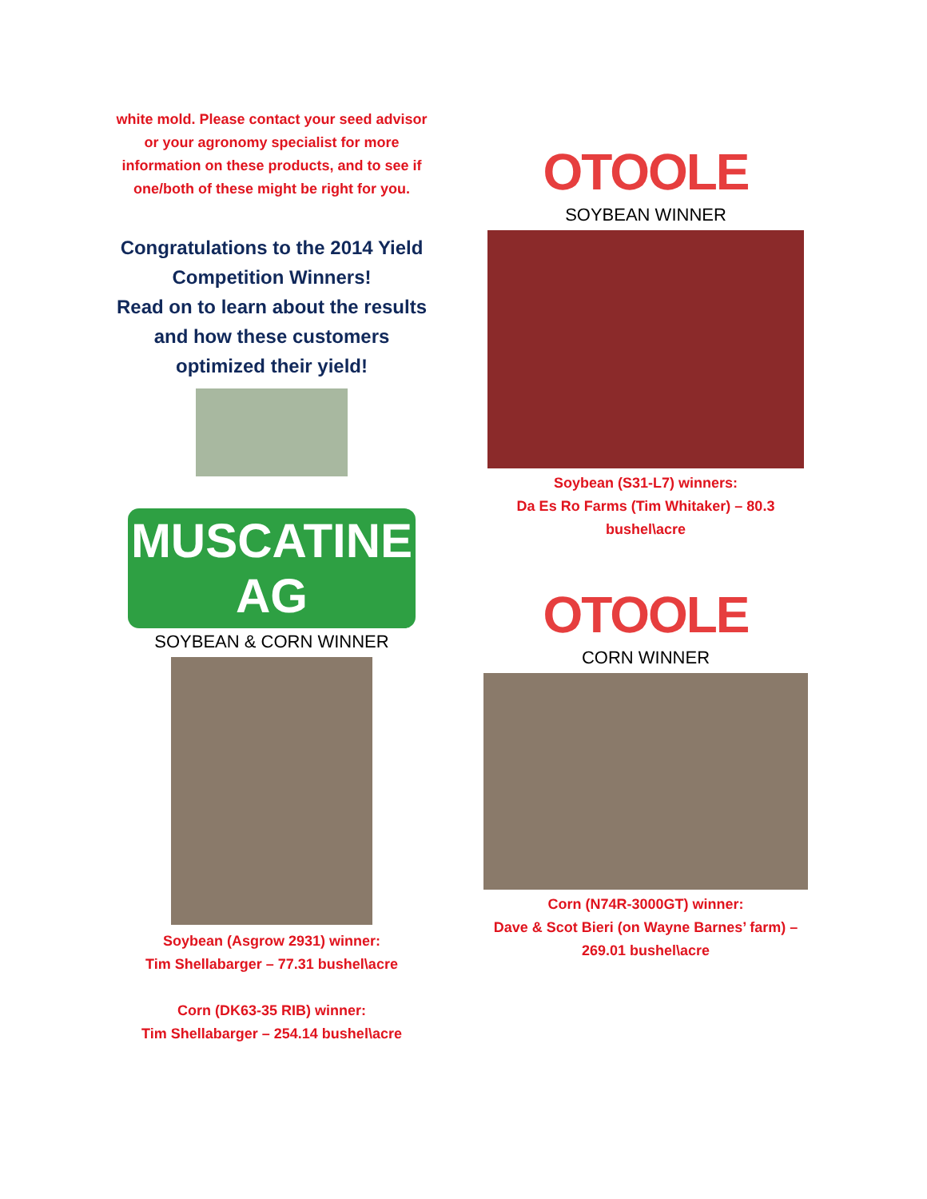white mold. Please contact your seed advisor or your agronomy specialist for more information on these products, and to see if one/both of these might be right for you.
Congratulations to the 2014 Yield Competition Winners!
Read on to learn about the results and how these customers optimized their yield!
MUSCATINE
AG
SOYBEAN & CORN WINNER
Soybean (Asgrow 2931) winner:
Tim Shellabarger – 77.31 bushel\acre
Corn (DK63-35 RIB) winner:
Tim Shellabarger – 254.14 bushel\acre
OTOOLE
SOYBEAN WINNER
Soybean (S31-L7) winners:
Da Es Ro Farms (Tim Whitaker) – 80.3 bushel\acre
OTOOLE
CORN WINNER
Corn (N74R-3000GT) winner:
Dave & Scot Bieri (on Wayne Barnes’ farm) – 269.01 bushel\acre